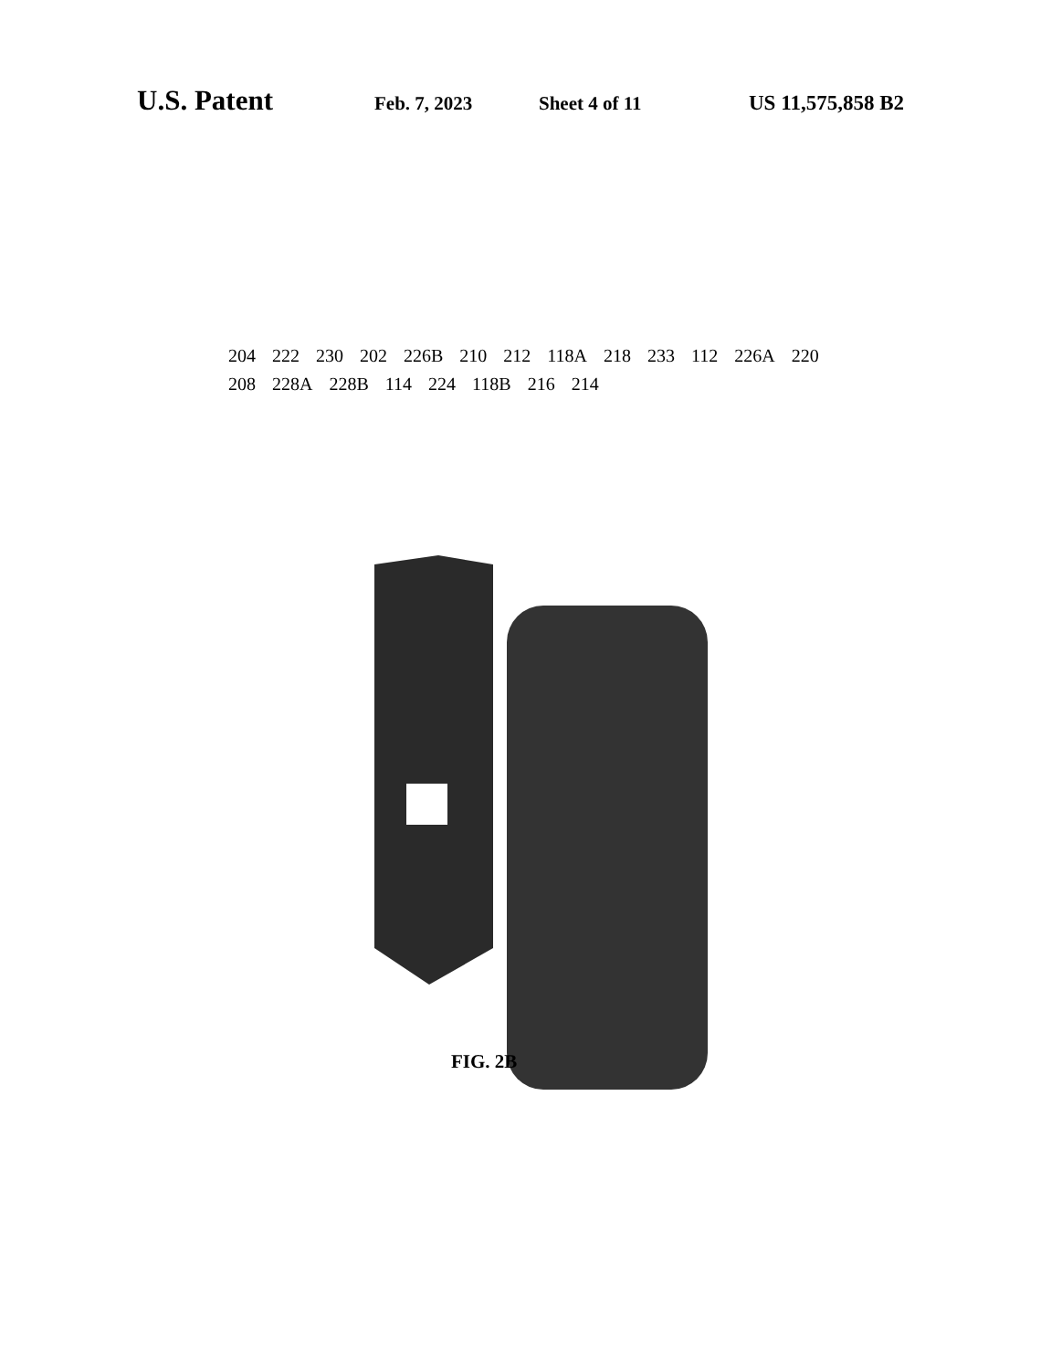U.S. Patent Feb. 7, 2023 Sheet 4 of 11 US 11,575,858 B2
204 222 230 202 226B 210 212 118A 218 233 112 226A 220 208 228A 228B 114 224 118B 216 214
FIG. 2B